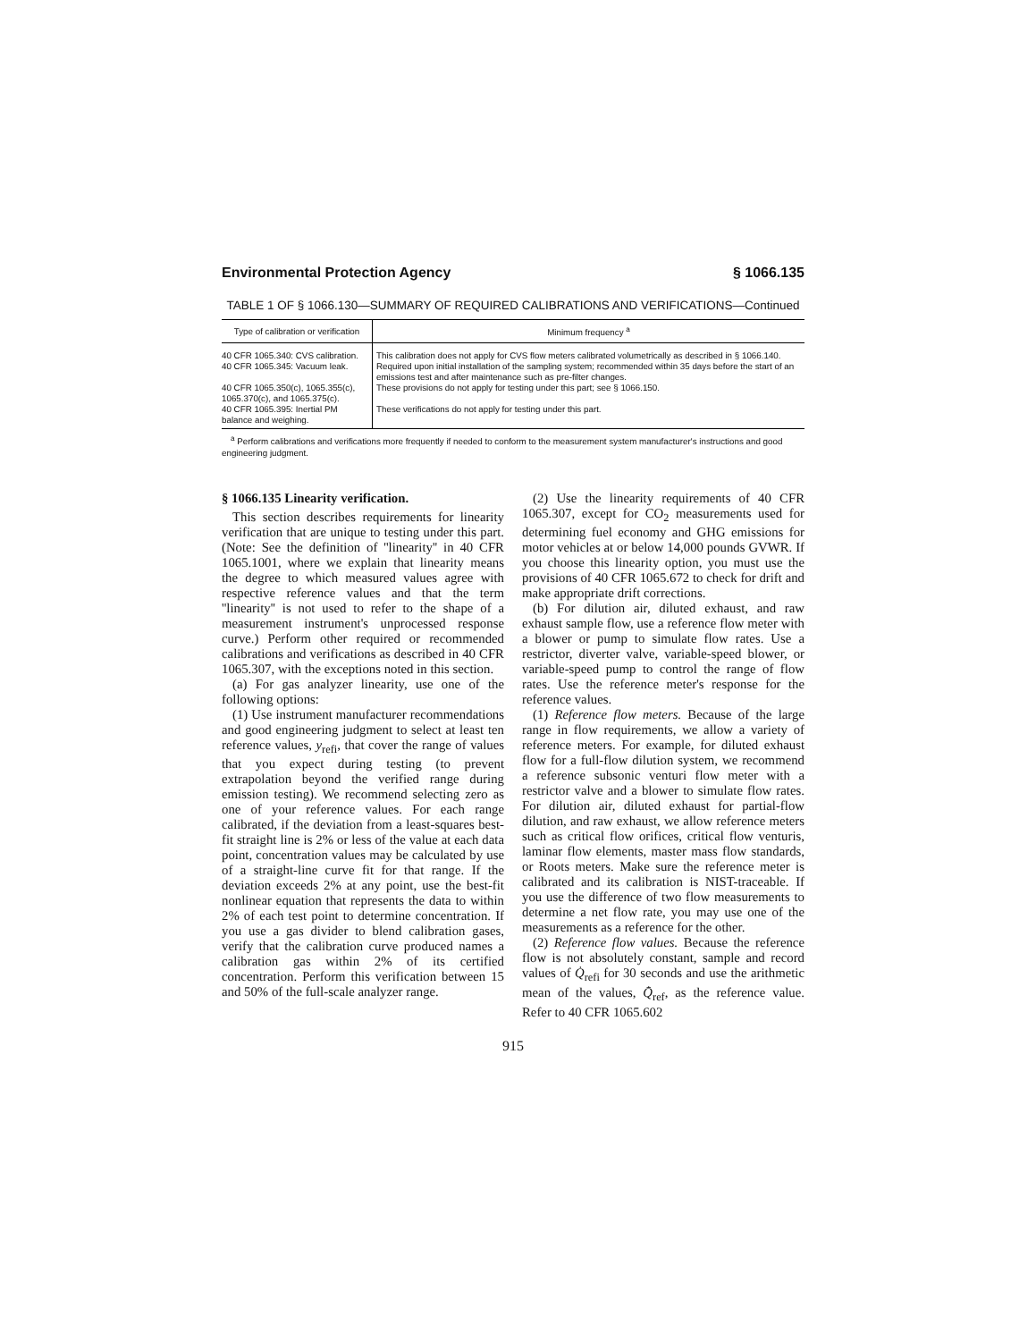Environmental Protection Agency § 1066.135
TABLE 1 OF § 1066.130—SUMMARY OF REQUIRED CALIBRATIONS AND VERIFICATIONS—Continued
| Type of calibration or verification | Minimum frequency <sup>a</sup> |
| --- | --- |
| 40 CFR 1065.340: CVS calibration. | This calibration does not apply for CVS flow meters calibrated volumetrically as described in § 1066.140. |
| 40 CFR 1065.345: Vacuum leak. | Required upon initial installation of the sampling system; recommended within 35 days before the start of an emissions test and after maintenance such as pre-filter changes. |
| 40 CFR 1065.350(c), 1065.355(c), 1065.370(c), and 1065.375(c). | These provisions do not apply for testing under this part; see § 1066.150. |
| 40 CFR 1065.395: Inertial PM balance and weighing. | These verifications do not apply for testing under this part. |
<sup>a</sup> Perform calibrations and verifications more frequently if needed to conform to the measurement system manufacturer's instructions and good engineering judgment.
§ 1066.135 Linearity verification.
This section describes requirements for linearity verification that are unique to testing under this part. (Note: See the definition of ''linearity'' in 40 CFR 1065.1001, where we explain that linearity means the degree to which measured values agree with respective reference values and that the term ''linearity'' is not used to refer to the shape of a measurement instrument's unprocessed response curve.) Perform other required or recommended calibrations and verifications as described in 40 CFR 1065.307, with the exceptions noted in this section.
(a) For gas analyzer linearity, use one of the following options:
(1) Use instrument manufacturer recommendations and good engineering judgment to select at least ten reference values, y<sub>refi</sub>, that cover the range of values that you expect during testing (to prevent extrapolation beyond the verified range during emission testing). We recommend selecting zero as one of your reference values. For each range calibrated, if the deviation from a least-squares best-fit straight line is 2% or less of the value at each data point, concentration values may be calculated by use of a straight-line curve fit for that range. If the deviation exceeds 2% at any point, use the best-fit nonlinear equation that represents the data to within 2% of each test point to determine concentration. If you use a gas divider to blend calibration gases, verify that the calibration curve produced names a calibration gas within 2% of its certified concentration. Perform this verification between 15 and 50% of the full-scale analyzer range.
(2) Use the linearity requirements of 40 CFR 1065.307, except for CO<sub>2</sub> measurements used for determining fuel economy and GHG emissions for motor vehicles at or below 14,000 pounds GVWR. If you choose this linearity option, you must use the provisions of 40 CFR 1065.672 to check for drift and make appropriate drift corrections.
(b) For dilution air, diluted exhaust, and raw exhaust sample flow, use a reference flow meter with a blower or pump to simulate flow rates. Use a restrictor, diverter valve, variable-speed blower, or variable-speed pump to control the range of flow rates. Use the reference meter's response for the reference values.
(1) Reference flow meters. Because of the large range in flow requirements, we allow a variety of reference meters. For example, for diluted exhaust flow for a full-flow dilution system, we recommend a reference subsonic venturi flow meter with a restrictor valve and a blower to simulate flow rates. For dilution air, diluted exhaust for partial-flow dilution, and raw exhaust, we allow reference meters such as critical flow orifices, critical flow venturis, laminar flow elements, master mass flow standards, or Roots meters. Make sure the reference meter is calibrated and its calibration is NIST-traceable. If you use the difference of two flow measurements to determine a net flow rate, you may use one of the measurements as a reference for the other.
(2) Reference flow values. Because the reference flow is not absolutely constant, sample and record values of Q̇<sub>refi</sub> for 30 seconds and use the arithmetic mean of the values, Q̄̇<sub>ref</sub>, as the reference value. Refer to 40 CFR 1065.602
915